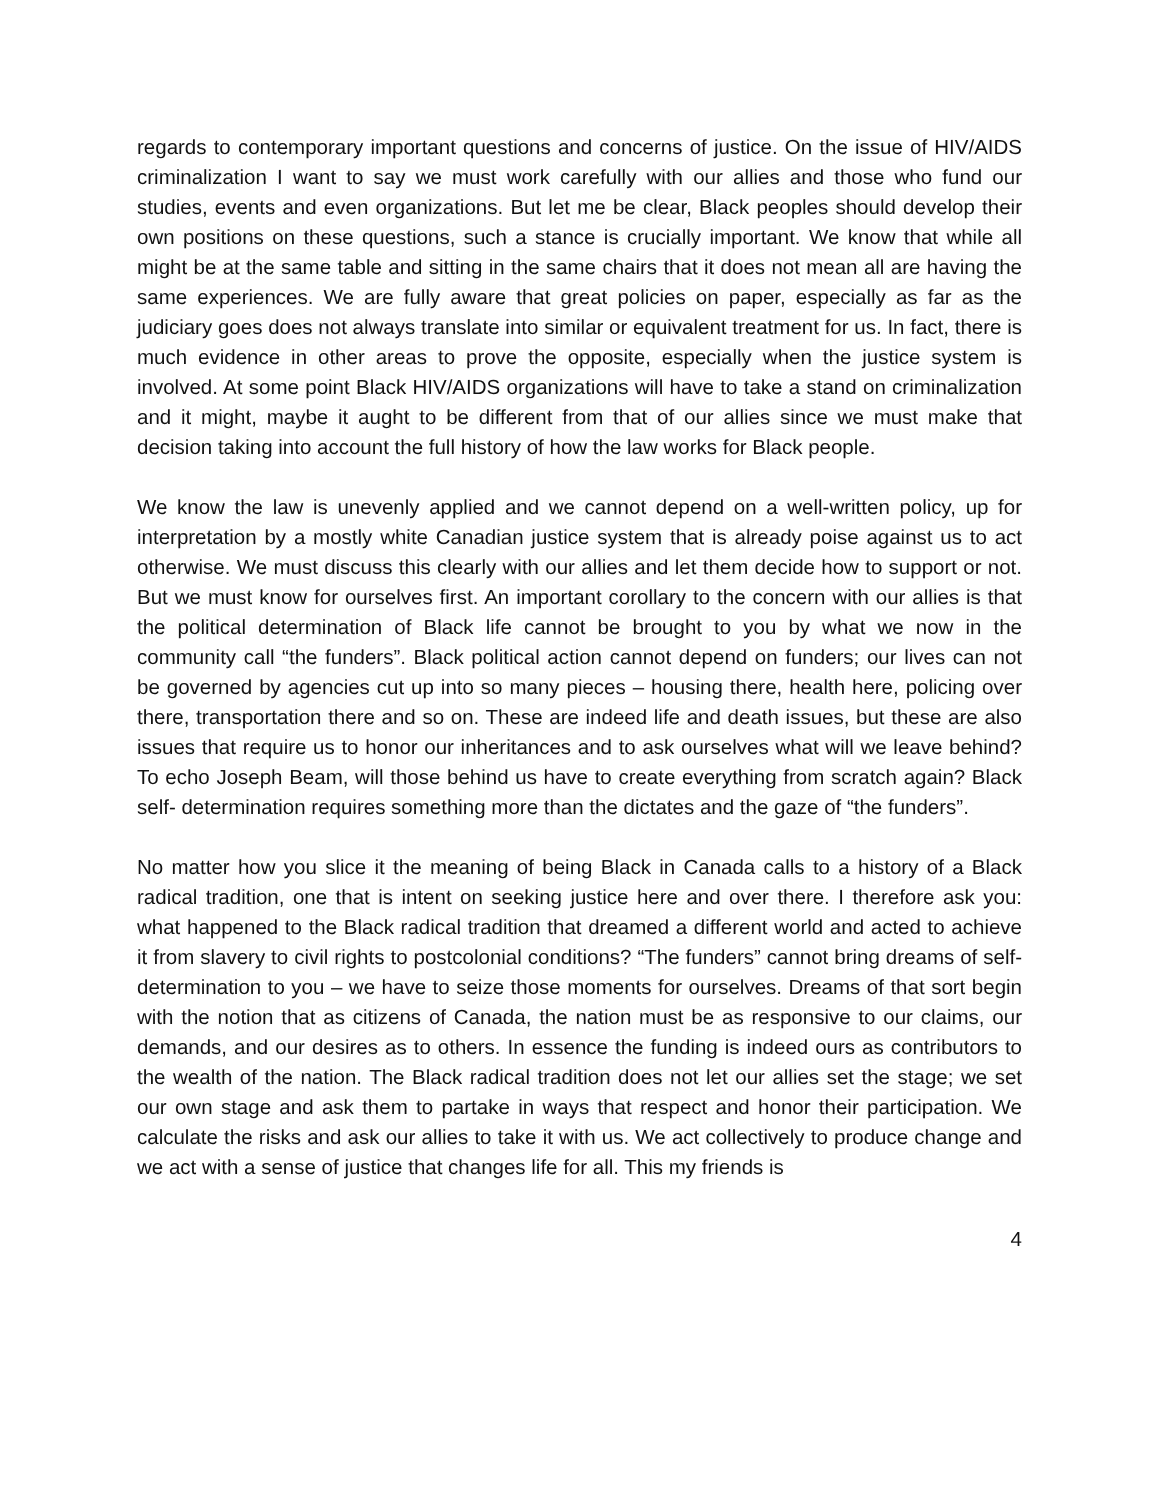regards to contemporary important questions and concerns of justice. On the issue of HIV/AIDS criminalization I want to say we must work carefully with our allies and those who fund our studies, events and even organizations. But let me be clear, Black peoples should develop their own positions on these questions, such a stance is crucially important. We know that while all might be at the same table and sitting in the same chairs that it does not mean all are having the same experiences. We are fully aware that great policies on paper, especially as far as the judiciary goes does not always translate into similar or equivalent treatment for us. In fact, there is much evidence in other areas to prove the opposite, especially when the justice system is involved. At some point Black HIV/AIDS organizations will have to take a stand on criminalization and it might, maybe it aught to be different from that of our allies since we must make that decision taking into account the full history of how the law works for Black people.
We know the law is unevenly applied and we cannot depend on a well-written policy, up for interpretation by a mostly white Canadian justice system that is already poise against us to act otherwise. We must discuss this clearly with our allies and let them decide how to support or not. But we must know for ourselves first. An important corollary to the concern with our allies is that the political determination of Black life cannot be brought to you by what we now in the community call “the funders”. Black political action cannot depend on funders; our lives can not be governed by agencies cut up into so many pieces – housing there, health here, policing over there, transportation there and so on. These are indeed life and death issues, but these are also issues that require us to honor our inheritances and to ask ourselves what will we leave behind? To echo Joseph Beam, will those behind us have to create everything from scratch again? Black self- determination requires something more than the dictates and the gaze of “the funders”.
No matter how you slice it the meaning of being Black in Canada calls to a history of a Black radical tradition, one that is intent on seeking justice here and over there. I therefore ask you: what happened to the Black radical tradition that dreamed a different world and acted to achieve it from slavery to civil rights to postcolonial conditions? “The funders” cannot bring dreams of self-determination to you – we have to seize those moments for ourselves. Dreams of that sort begin with the notion that as citizens of Canada, the nation must be as responsive to our claims, our demands, and our desires as to others. In essence the funding is indeed ours as contributors to the wealth of the nation. The Black radical tradition does not let our allies set the stage; we set our own stage and ask them to partake in ways that respect and honor their participation. We calculate the risks and ask our allies to take it with us. We act collectively to produce change and we act with a sense of justice that changes life for all. This my friends is
4